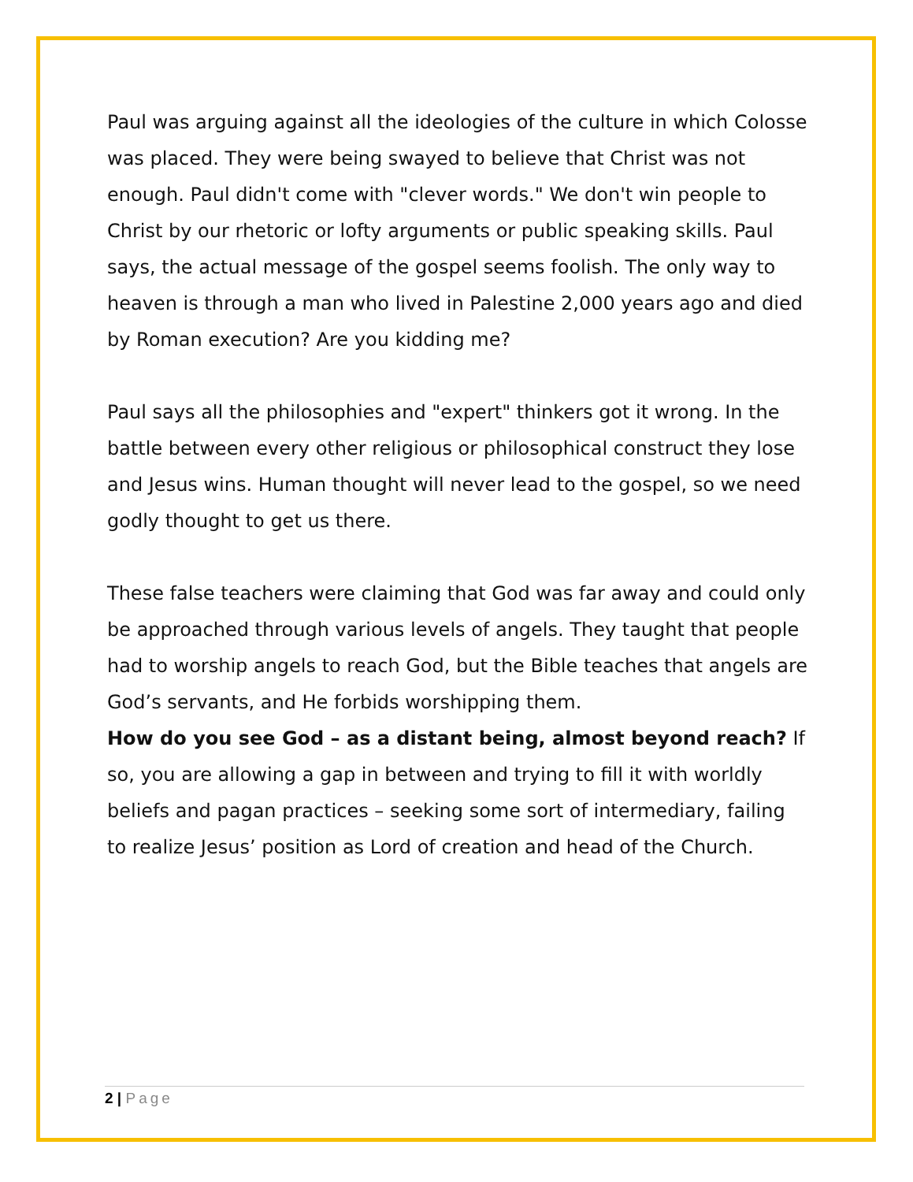Paul was arguing against all the ideologies of the culture in which Colosse was placed. They were being swayed to believe that Christ was not enough. Paul didn't come with "clever words." We don't win people to Christ by our rhetoric or lofty arguments or public speaking skills. Paul says, the actual message of the gospel seems foolish. The only way to heaven is through a man who lived in Palestine 2,000 years ago and died by Roman execution? Are you kidding me?
Paul says all the philosophies and "expert" thinkers got it wrong. In the battle between every other religious or philosophical construct they lose and Jesus wins. Human thought will never lead to the gospel, so we need godly thought to get us there.
These false teachers were claiming that God was far away and could only be approached through various levels of angels. They taught that people had to worship angels to reach God, but the Bible teaches that angels are God’s servants, and He forbids worshipping them.
How do you see God – as a distant being, almost beyond reach? If so, you are allowing a gap in between and trying to fill it with worldly beliefs and pagan practices – seeking some sort of intermediary, failing to realize Jesus’ position as Lord of creation and head of the Church.
2 | Page